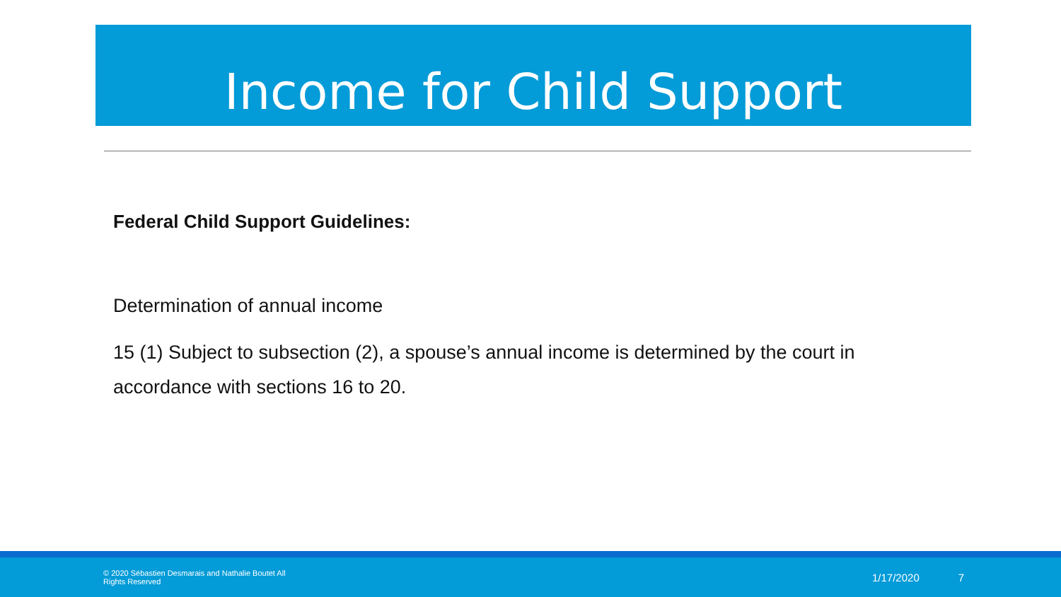Income for Child Support
Federal Child Support Guidelines:
Determination of annual income
15 (1) Subject to subsection (2), a spouse’s annual income is determined by the court in accordance with sections 16 to 20.
© 2020 Sébastien Desmarais and Nathalie Boutet All Rights Reserved
1/17/2020 7